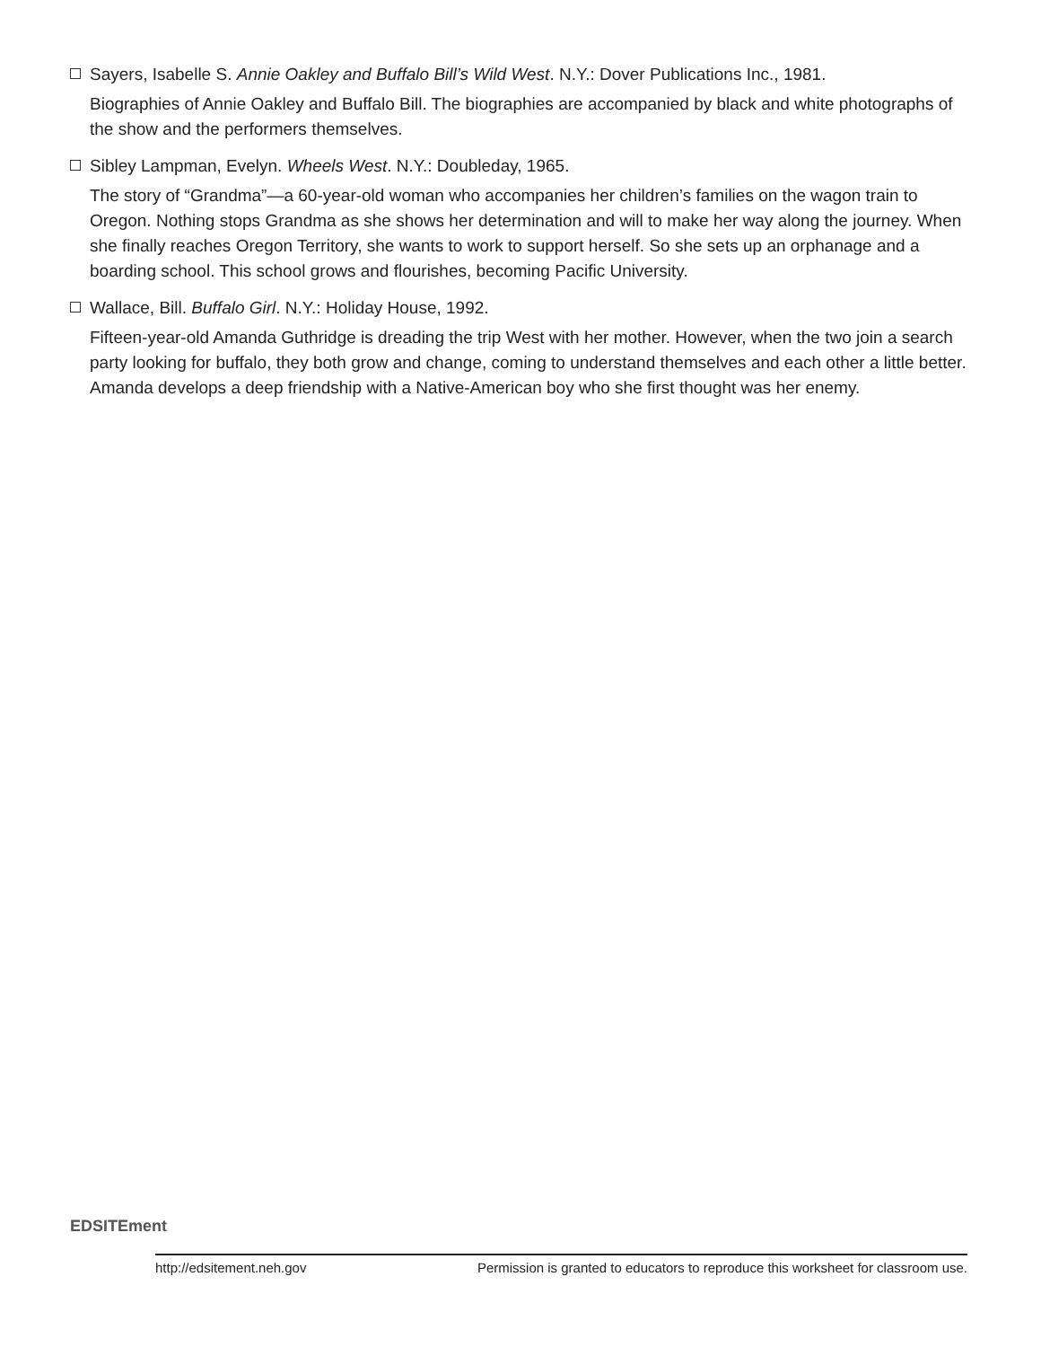Sayers, Isabelle S. Annie Oakley and Buffalo Bill’s Wild West. N.Y.: Dover Publications Inc., 1981.
Biographies of Annie Oakley and Buffalo Bill. The biographies are accompanied by black and white photographs of the show and the performers themselves.
Sibley Lampman, Evelyn. Wheels West. N.Y.: Doubleday, 1965.
The story of “Grandma”—a 60-year-old woman who accompanies her children’s families on the wagon train to Oregon. Nothing stops Grandma as she shows her determination and will to make her way along the journey. When she finally reaches Oregon Territory, she wants to work to support herself. So she sets up an orphanage and a boarding school. This school grows and flourishes, becoming Pacific University.
Wallace, Bill. Buffalo Girl. N.Y.: Holiday House, 1992.
Fifteen-year-old Amanda Guthridge is dreading the trip West with her mother. However, when the two join a search party looking for buffalo, they both grow and change, coming to understand themselves and each other a little better. Amanda develops a deep friendship with a Native-American boy who she first thought was her enemy.
EDSITEment
http://edsitement.neh.gov Permission is granted to educators to reproduce this worksheet for classroom use.